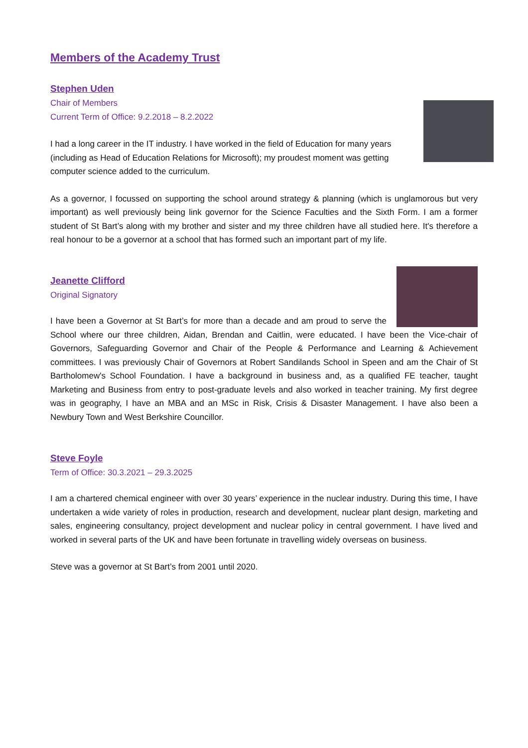Members of the Academy Trust
Stephen Uden
Chair of Members
Current Term of Office: 9.2.2018 – 8.2.2022
I had a long career in the IT industry. I have worked in the field of Education for many years (including as Head of Education Relations for Microsoft); my proudest moment was getting computer science added to the curriculum.
As a governor, I focussed on supporting the school around strategy & planning (which is unglamorous but very important) as well previously being link governor for the Science Faculties and the Sixth Form. I am a former student of St Bart’s along with my brother and sister and my three children have all studied here. It's therefore a real honour to be a governor at a school that has formed such an important part of my life.
Jeanette Clifford
Original Signatory
I have been a Governor at St Bart’s for more than a decade and am proud to serve the School where our three children, Aidan, Brendan and Caitlin, were educated. I have been the Vice-chair of Governors, Safeguarding Governor and Chair of the People & Performance and Learning & Achievement committees. I was previously Chair of Governors at Robert Sandilands School in Speen and am the Chair of St Bartholomew's School Foundation. I have a background in business and, as a qualified FE teacher, taught Marketing and Business from entry to post-graduate levels and also worked in teacher training. My first degree was in geography, I have an MBA and an MSc in Risk, Crisis & Disaster Management. I have also been a Newbury Town and West Berkshire Councillor.
Steve Foyle
Term of Office: 30.3.2021 – 29.3.2025
I am a chartered chemical engineer with over 30 years’ experience in the nuclear industry. During this time, I have undertaken a wide variety of roles in production, research and development, nuclear plant design, marketing and sales, engineering consultancy, project development and nuclear policy in central government. I have lived and worked in several parts of the UK and have been fortunate in travelling widely overseas on business.
Steve was a governor at St Bart’s from 2001 until 2020.